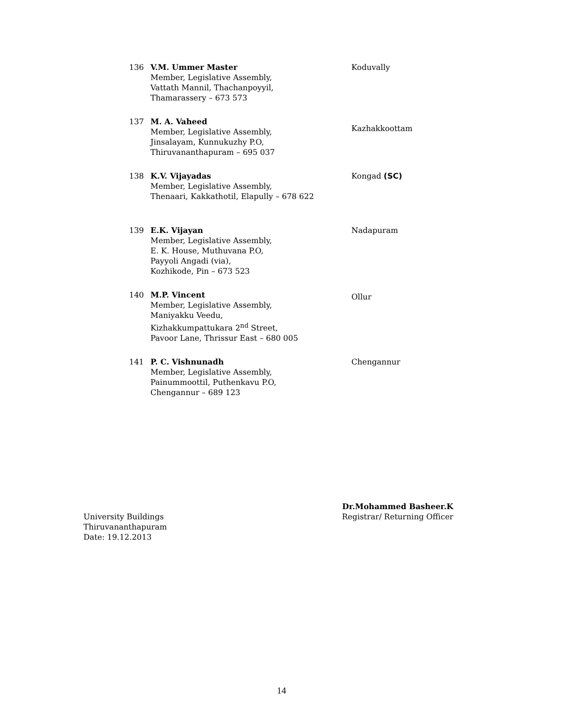| 136 | V.M. Ummer Master Member, Legislative Assembly, Vattath Mannil, Thachanpoyyil, Thamarassery – 673 573 | Koduvally |
| 137 | M. A. Vaheed Member, Legislative Assembly, Jinsalayam, Kunnukuzhy P.O, Thiruvananthapuram – 695 037 | Kazhakkoottam |
| 138 | K.V. Vijayadas Member, Legislative Assembly, Thenaari, Kakkathotil, Elapully – 678 622 | Kongad (SC) |
| 139 | E.K. Vijayan Member, Legislative Assembly, E. K. House, Muthuvana P.O, Payyoli Angadi (via), Kozhikode, Pin – 673 523 | Nadapuram |
| 140 | M.P. Vincent Member, Legislative Assembly, Maniyakku Veedu, Kizhakkumpattukara 2<sup>nd</sup> Street, Pavoor Lane, Thrissur East – 680 005 | Ollur |
| 141 | P. C. Vishnunadh Member, Legislative Assembly, Painummoottil, Puthenkavu P.O, Chengannur – 689 123 | Chengannur |
Dr.Mohammed Basheer.K
University Buildings Registrar/ Returning Officer
Thiruvananthapuram
Date: 19.12.2013
14